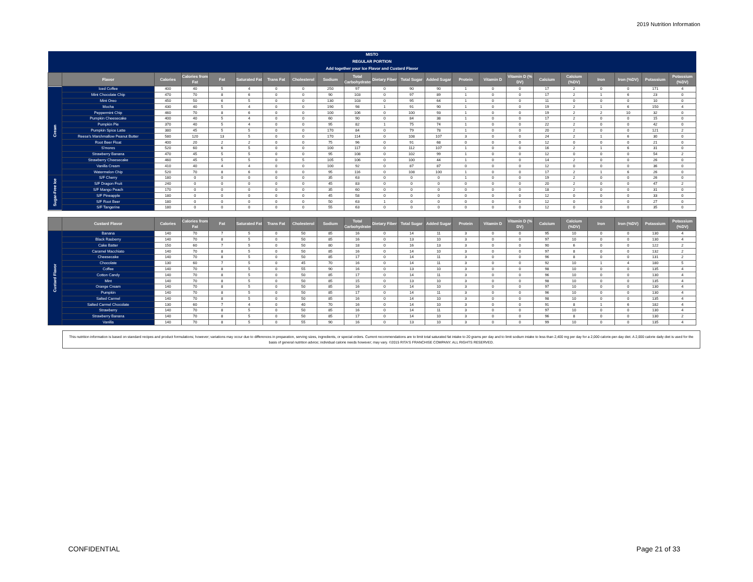2019 Nutrition Information
| MISTO REGULAR PORTION Add together your Ice Flavor and Custard Flavor | | | | | | | | | | | | | | | | | | | | | |
| | Flavor | Calories | Calories from Fat | Fat | Saturated Fat | Trans Fat | Cholesterol | Sodium | Total Carbohydrates | Dietary Fiber | Total Sugar | Added Sugar | Protein | Vitamin D | Vitamin D (% DV) | Calcium | Calcium (%DV) | Iron | Iron (%DV) | Potassium | Potassium (%DV) |
| Cream | Iced Coffee | 400 | 40 | 5 | 4 | 0 | 0 | 250 | 97 | 0 | 90 | 90 | 1 | 0 | 0 | 17 | 2 | 0 | 0 | 171 | 4 |
| | Mint Chocolate Chip | 470 | 70 | 8 | 6 | 0 | 0 | 90 | 103 | 0 | 97 | 89 | 1 | 0 | 0 | 17 | 2 | 1 | 6 | 23 | 0 |
| | Mint Oreo | 450 | 50 | 6 | 5 | 0 | 0 | 130 | 103 | 0 | 95 | 64 | 1 | 0 | 0 | 11 | 0 | 0 | 0 | 10 | 0 |
| | Mocha | 430 | 40 | 5 | 4 | 0 | 0 | 190 | 98 | 1 | 91 | 90 | 1 | 0 | 0 | 19 | 2 | 1 | 6 | 150 | 4 |
| | Peppermint Chip | 460 | 70 | 8 | 6 | 0 | 0 | 100 | 106 | 0 | 100 | 93 | 1 | 0 | 0 | 19 | 2 | 2 | 10 | 32 | 0 |
| | Pumpkin Cheesecake | 400 | 40 | 5 | 4 | 0 | 0 | 60 | 90 | 0 | 84 | 38 | 1 | 0 | 0 | 17 | 2 | 0 | 0 | 15 | 0 |
| | Pumpkin Pie | 370 | 40 | 5 | 4 | 0 | 0 | 95 | 82 | 1 | 75 | 74 | 1 | 0 | 0 | 22 | 2 | 0 | 0 | 42 | 0 |
| | Pumpkin Spice Latte | 380 | 45 | 5 | 5 | 0 | 0 | 170 | 84 | 0 | 79 | 78 | 1 | 0 | 0 | 20 | 2 | 0 | 0 | 121 | 2 |
| | Reese's Marshmallow Peanut Butter | 580 | 120 | 13 | 5 | 0 | 0 | 170 | 114 | 0 | 108 | 107 | 3 | 0 | 0 | 24 | 2 | 1 | 6 | 30 | 0 |
| | Root Beer Float | 400 | 20 | 2 | 2 | 0 | 0 | 75 | 96 | 0 | 91 | 68 | 0 | 0 | 0 | 12 | 0 | 0 | 0 | 21 | 0 |
| | S'mores | 520 | 60 | 6 | 5 | 0 | 0 | 100 | 117 | 0 | 112 | 107 | 1 | 0 | 0 | 16 | 2 | 1 | 6 | 31 | 0 |
| | Strawberry Banana | 470 | 45 | 5 | 5 | 0 | 0 | 95 | 108 | 0 | 102 | 99 | 1 | 0 | 0 | 12 | 0 | 0 | 0 | 54 | 2 |
| | Strawberry Cheesecake | 460 | 45 | 5 | 5 | 0 | 5 | 105 | 106 | 0 | 100 | 44 | 1 | 0 | 0 | 14 | 2 | 0 | 0 | 26 | 0 |
| | Vanilla Cream | 410 | 40 | 4 | 4 | 0 | 0 | 100 | 92 | 0 | 87 | 87 | 0 | 0 | 0 | 12 | 0 | 0 | 0 | 36 | 0 |
| | Watermelon Chip | 520 | 70 | 8 | 6 | 0 | 0 | 95 | 116 | 0 | 108 | 100 | 1 | 0 | 0 | 17 | 2 | 1 | 6 | 26 | 0 |
| Sugar-Free Ice | S/F Cherry | 180 | 0 | 0 | 0 | 0 | 0 | 35 | 63 | 0 | 0 | 0 | 1 | 0 | 0 | 19 | 2 | 0 | 0 | 26 | 0 |
| | S/F Dragon Fruit | 240 | 0 | 0 | 0 | 0 | 0 | 45 | 83 | 0 | 0 | 0 | 0 | 0 | 0 | 20 | 2 | 0 | 0 | 47 | 2 |
| | S/F Mango Peach | 170 | 0 | 0 | 0 | 0 | 0 | 35 | 60 | 0 | 0 | 0 | 0 | 0 | 0 | 18 | 2 | 0 | 0 | 31 | 0 |
| | S/F Pineapple | 180 | 0 | 0 | 0 | 0 | 0 | 45 | 58 | 0 | 0 | 0 | 0 | 0 | 0 | 12 | 0 | 0 | 0 | 33 | 0 |
| | S/F Root Beer | 180 | 0 | 0 | 0 | 0 | 0 | 50 | 63 | 1 | 0 | 0 | 0 | 0 | 0 | 12 | 0 | 0 | 0 | 27 | 0 |
| | S/F Tangerine | 180 | 0 | 0 | 0 | 0 | 0 | 55 | 63 | 0 | 0 | 0 | 0 | 0 | 0 | 12 | 0 | 0 | 0 | 35 | 0 |
| | Custard Flavor | Calories | Calories from Fat | Fat | Saturated Fat | Trans Fat | Cholesterol | Sodium | Total Carbohydrates | Dietary Fiber | Total Sugar | Added Sugar | Protein | Vitamin D | Vitamin D (% DV) | Calcium | Calcium (%DV) | Iron | Iron (%DV) | Potassium | Potassium (%DV) |
| --- | --- | --- | --- | --- | --- | --- | --- | --- | --- | --- | --- | --- | --- | --- | --- | --- | --- | --- | --- | --- | --- |
| Custard Flavor | Banana | 140 | 70 | 7 | 5 | 0 | 50 | 85 | 16 | 0 | 14 | 11 | 3 | 0 | 0 | 95 | 10 | 0 | 0 | 130 | 4 |
| | Black Rasberry | 140 | 70 | 8 | 5 | 0 | 50 | 85 | 16 | 0 | 13 | 10 | 3 | 0 | 0 | 97 | 10 | 0 | 0 | 130 | 4 |
| | Cake Batter | 150 | 60 | 7 | 5 | 0 | 50 | 80 | 18 | 0 | 16 | 13 | 3 | 0 | 0 | 90 | 6 | 0 | 0 | 122 | 2 |
| | Caramel Macchiato | 140 | 70 | 8 | 5 | 0 | 50 | 85 | 16 | 0 | 14 | 10 | 3 | 0 | 0 | 97 | 8 | 0 | 0 | 132 | 2 |
| | Cheesecake | 140 | 70 | 8 | 5 | 0 | 50 | 85 | 17 | 0 | 14 | 11 | 3 | 0 | 0 | 96 | 8 | 0 | 0 | 131 | 2 |
| | Chocolate | 130 | 60 | 7 | 5 | 0 | 45 | 70 | 16 | 0 | 14 | 11 | 3 | 0 | 0 | 92 | 10 | 1 | 4 | 180 | 5 |
| | Coffee | 140 | 70 | 8 | 5 | 0 | 55 | 90 | 16 | 0 | 13 | 10 | 3 | 0 | 0 | 98 | 10 | 0 | 0 | 135 | 4 |
| | Cotton Candy | 140 | 70 | 8 | 5 | 0 | 50 | 85 | 17 | 0 | 14 | 11 | 3 | 0 | 0 | 96 | 10 | 0 | 0 | 130 | 4 |
| | Mint | 140 | 70 | 8 | 5 | 0 | 50 | 85 | 15 | 0 | 13 | 10 | 3 | 0 | 0 | 98 | 10 | 0 | 0 | 135 | 4 |
| | Orange Cream | 140 | 70 | 8 | 5 | 0 | 50 | 85 | 16 | 0 | 14 | 10 | 3 | 0 | 0 | 97 | 10 | 0 | 0 | 130 | 4 |
| | Pumpkin | 140 | 70 | 8 | 5 | 0 | 50 | 85 | 17 | 0 | 14 | 11 | 3 | 0 | 0 | 96 | 10 | 0 | 0 | 130 | 4 |
| | Salted Carmel | 140 | 70 | 8 | 5 | 0 | 50 | 85 | 16 | 0 | 14 | 10 | 3 | 0 | 0 | 98 | 10 | 0 | 0 | 135 | 4 |
| | Salted Carmel Chocolate | 130 | 60 | 7 | 4 | 0 | 40 | 70 | 16 | 0 | 14 | 10 | 3 | 0 | 0 | 91 | 8 | 1 | 6 | 182 | 4 |
| | Strawberry | 140 | 70 | 8 | 5 | 0 | 50 | 85 | 16 | 0 | 14 | 11 | 3 | 0 | 0 | 97 | 10 | 0 | 0 | 130 | 4 |
| | Strawberry Banana | 140 | 70 | 8 | 5 | 0 | 50 | 85 | 17 | 0 | 14 | 10 | 3 | 0 | 0 | 96 | 8 | 0 | 0 | 130 | 2 |
| | Vanilla | 140 | 70 | 8 | 5 | 0 | 55 | 90 | 16 | 0 | 13 | 10 | 3 | 0 | 0 | 99 | 10 | 0 | 0 | 135 | 4 |
This nutrition information is based on standard recipes and product formulations; however; variations may occur due to differences in preparation, serving sizes, ingredients, or special orders. Current recommendations are to limit total saturated fat intake to 20 grams per day and to limit sodium intake to less than 2,400 mg per day for a 2,000 calorie-per-day diet. A 2,000 calorie daily diet is used for the basis of general nutrition advice; individual calorie needs however; may vary. ©2015 RITA'S FRANCHISE COMPANY. ALL RIGHTS RESERVED.
CONFIDENTIAL Page 21 of 33